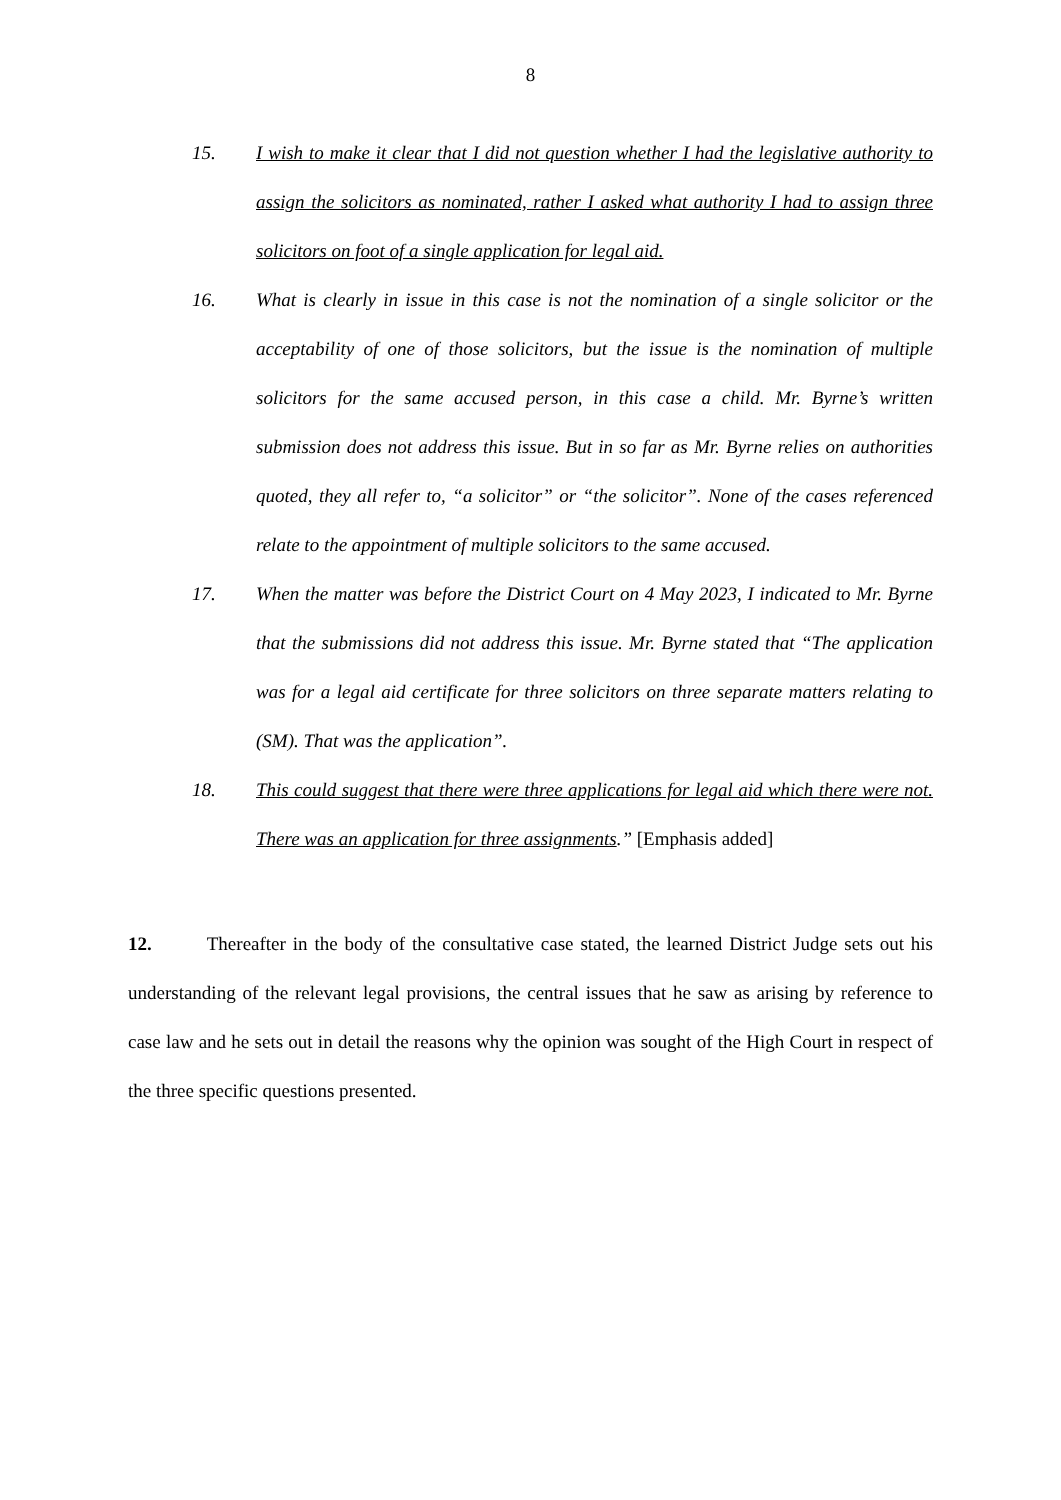8
15. I wish to make it clear that I did not question whether I had the legislative authority to assign the solicitors as nominated, rather I asked what authority I had to assign three solicitors on foot of a single application for legal aid.
16. What is clearly in issue in this case is not the nomination of a single solicitor or the acceptability of one of those solicitors, but the issue is the nomination of multiple solicitors for the same accused person, in this case a child. Mr. Byrne’s written submission does not address this issue. But in so far as Mr. Byrne relies on authorities quoted, they all refer to, “a solicitor” or “the solicitor”. None of the cases referenced relate to the appointment of multiple solicitors to the same accused.
17. When the matter was before the District Court on 4 May 2023, I indicated to Mr. Byrne that the submissions did not address this issue. Mr. Byrne stated that “The application was for a legal aid certificate for three solicitors on three separate matters relating to (SM). That was the application”.
18. This could suggest that there were three applications for legal aid which there were not. There was an application for three assignments.” [Emphasis added]
12. Thereafter in the body of the consultative case stated, the learned District Judge sets out his understanding of the relevant legal provisions, the central issues that he saw as arising by reference to case law and he sets out in detail the reasons why the opinion was sought of the High Court in respect of the three specific questions presented.